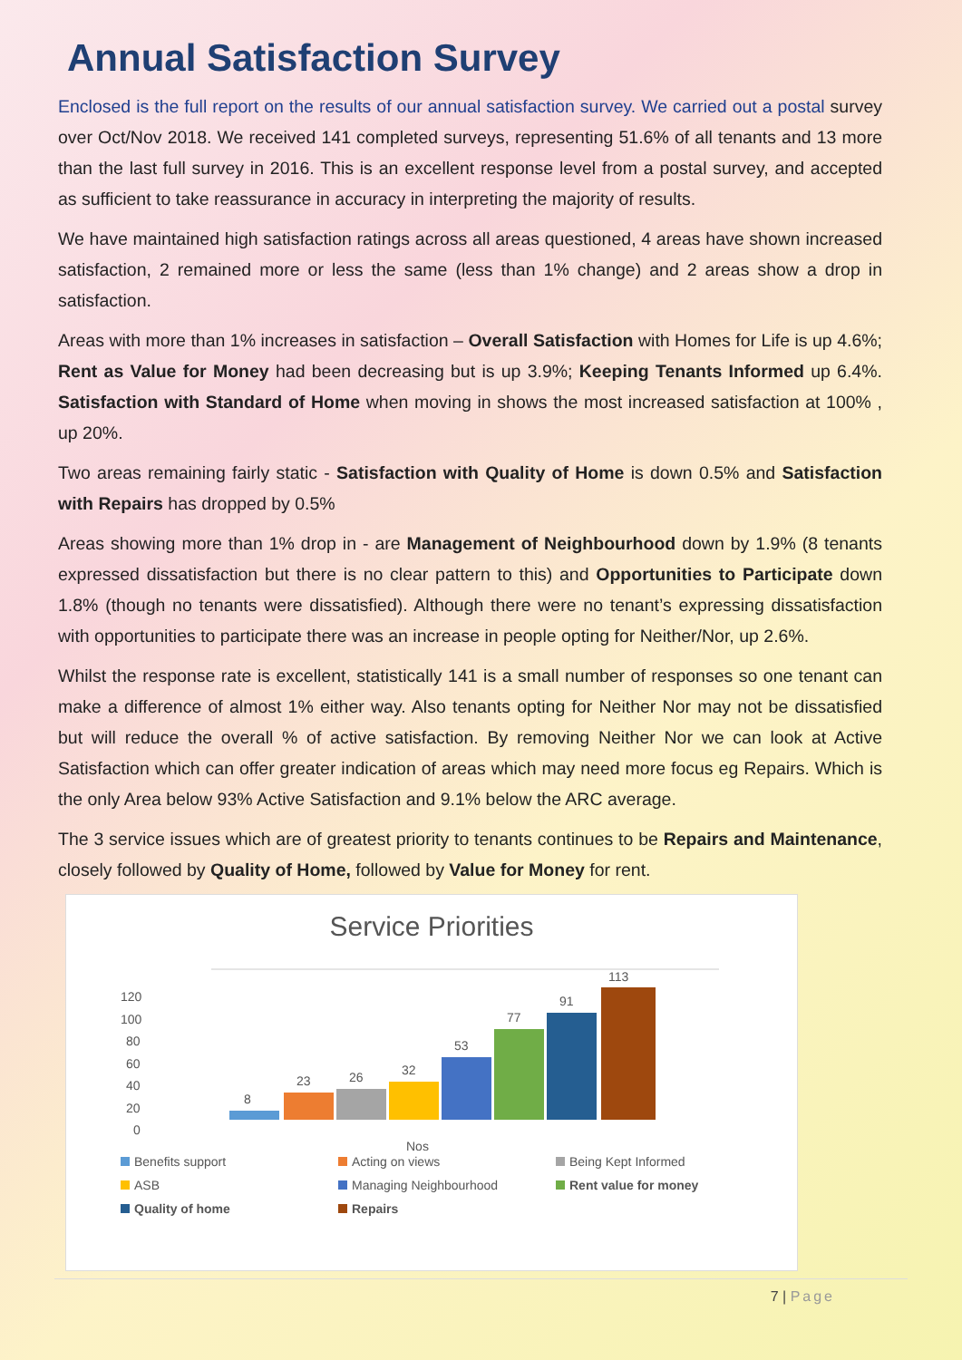Annual Satisfaction Survey
Enclosed is the full report on the results of our annual satisfaction survey. We carried out a postal survey over Oct/Nov 2018. We received 141 completed surveys, representing 51.6% of all tenants and 13 more than the last full survey in 2016. This is an excellent response level from a postal survey, and accepted as sufficient to take reassurance in accuracy in interpreting the majority of results.
We have maintained high satisfaction ratings across all areas questioned, 4 areas have shown increased satisfaction, 2 remained more or less the same (less than 1% change) and 2 areas show a drop in satisfaction.
Areas with more than 1% increases in satisfaction – Overall Satisfaction with Homes for Life is up 4.6%; Rent as Value for Money had been decreasing but is up 3.9%; Keeping Tenants Informed up 6.4%. Satisfaction with Standard of Home when moving in shows the most increased satisfaction at 100% , up 20%.
Two areas remaining fairly static - Satisfaction with Quality of Home is down 0.5% and Satisfaction with Repairs has dropped by 0.5%
Areas showing more than 1% drop in - are Management of Neighbourhood down by 1.9% (8 tenants expressed dissatisfaction but there is no clear pattern to this) and Opportunities to Participate down 1.8% (though no tenants were dissatisfied). Although there were no tenant’s expressing dissatisfaction with opportunities to participate there was an increase in people opting for Neither/Nor, up 2.6%.
Whilst the response rate is excellent, statistically 141 is a small number of responses so one tenant can make a difference of almost 1% either way. Also tenants opting for Neither Nor may not be dissatisfied but will reduce the overall % of active satisfaction. By removing Neither Nor we can look at Active Satisfaction which can offer greater indication of areas which may need more focus eg Repairs. Which is the only Area below 93% Active Satisfaction and 9.1% below the ARC average.
The 3 service issues which are of greatest priority to tenants continues to be Repairs and Maintenance, closely followed by Quality of Home, followed by Value for Money for rent.
Service Priorities
120
100
80
60
40
20
0
8
23
26
32
53
77
91
113
Nos
Benefits support
Acting on views
Being Kept Informed
ASB
Managing Neighbourhood
Rent value for money
Quality of home
Repairs
7 | Page